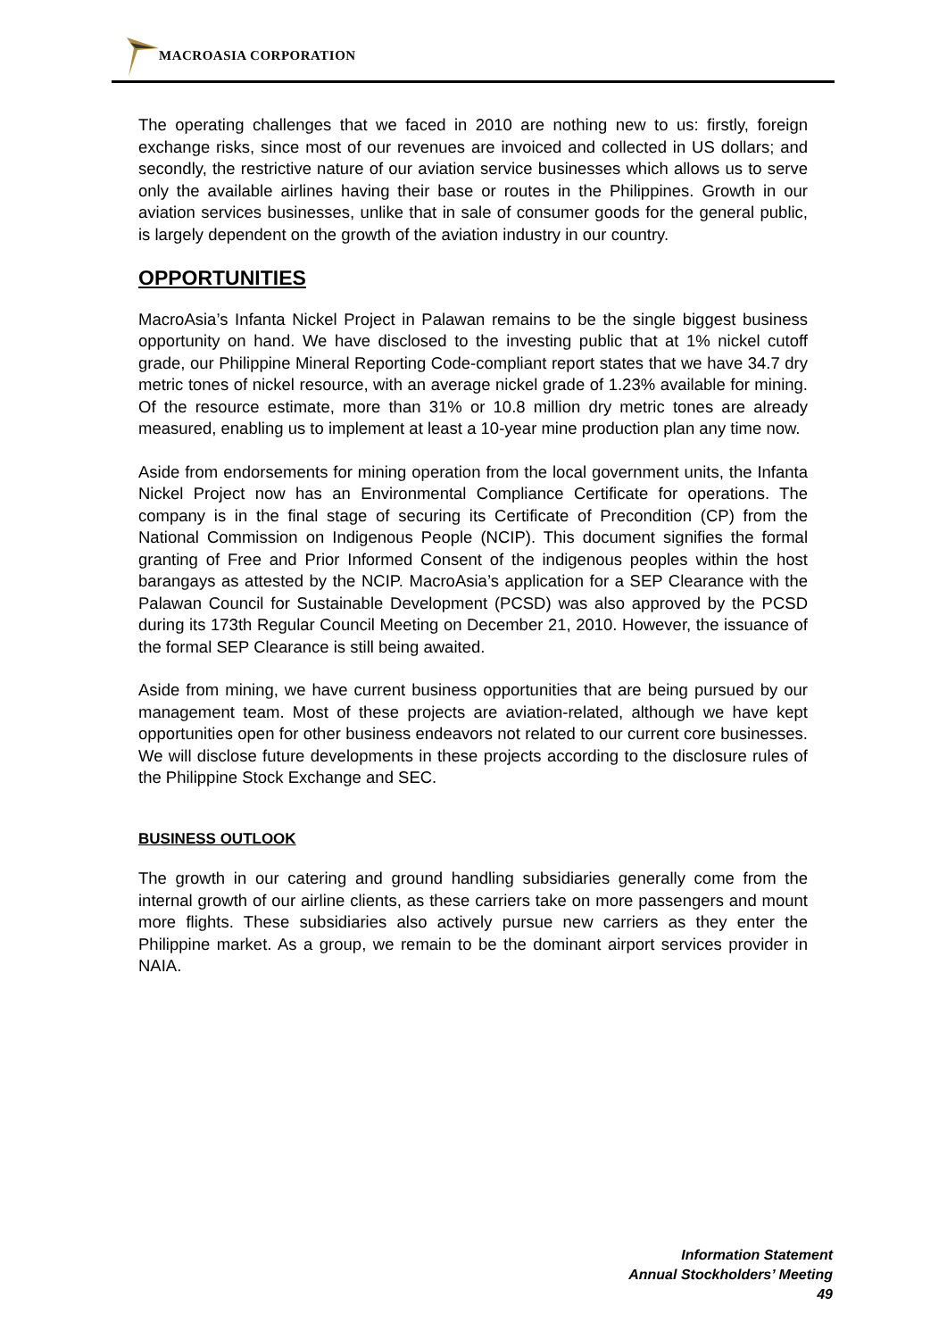MACROASIA CORPORATION
The operating challenges that we faced in 2010 are nothing new to us: firstly, foreign exchange risks, since most of our revenues are invoiced and collected in US dollars; and secondly, the restrictive nature of our aviation service businesses which allows us to serve only the available airlines having their base or routes in the Philippines. Growth in our aviation services businesses, unlike that in sale of consumer goods for the general public, is largely dependent on the growth of the aviation industry in our country.
OPPORTUNITIES
MacroAsia’s Infanta Nickel Project in Palawan remains to be the single biggest business opportunity on hand. We have disclosed to the investing public that at 1% nickel cutoff grade, our Philippine Mineral Reporting Code-compliant report states that we have 34.7 dry metric tones of nickel resource, with an average nickel grade of 1.23% available for mining. Of the resource estimate, more than 31% or 10.8 million dry metric tones are already measured, enabling us to implement at least a 10-year mine production plan any time now.
Aside from endorsements for mining operation from the local government units, the Infanta Nickel Project now has an Environmental Compliance Certificate for operations. The company is in the final stage of securing its Certificate of Precondition (CP) from the National Commission on Indigenous People (NCIP). This document signifies the formal granting of Free and Prior Informed Consent of the indigenous peoples within the host barangays as attested by the NCIP. MacroAsia’s application for a SEP Clearance with the Palawan Council for Sustainable Development (PCSD) was also approved by the PCSD during its 173th Regular Council Meeting on December 21, 2010. However, the issuance of the formal SEP Clearance is still being awaited.
Aside from mining, we have current business opportunities that are being pursued by our management team. Most of these projects are aviation-related, although we have kept opportunities open for other business endeavors not related to our current core businesses. We will disclose future developments in these projects according to the disclosure rules of the Philippine Stock Exchange and SEC.
BUSINESS OUTLOOK
The growth in our catering and ground handling subsidiaries generally come from the internal growth of our airline clients, as these carriers take on more passengers and mount more flights. These subsidiaries also actively pursue new carriers as they enter the Philippine market. As a group, we remain to be the dominant airport services provider in NAIA.
Information Statement
Annual Stockholders’ Meeting
49